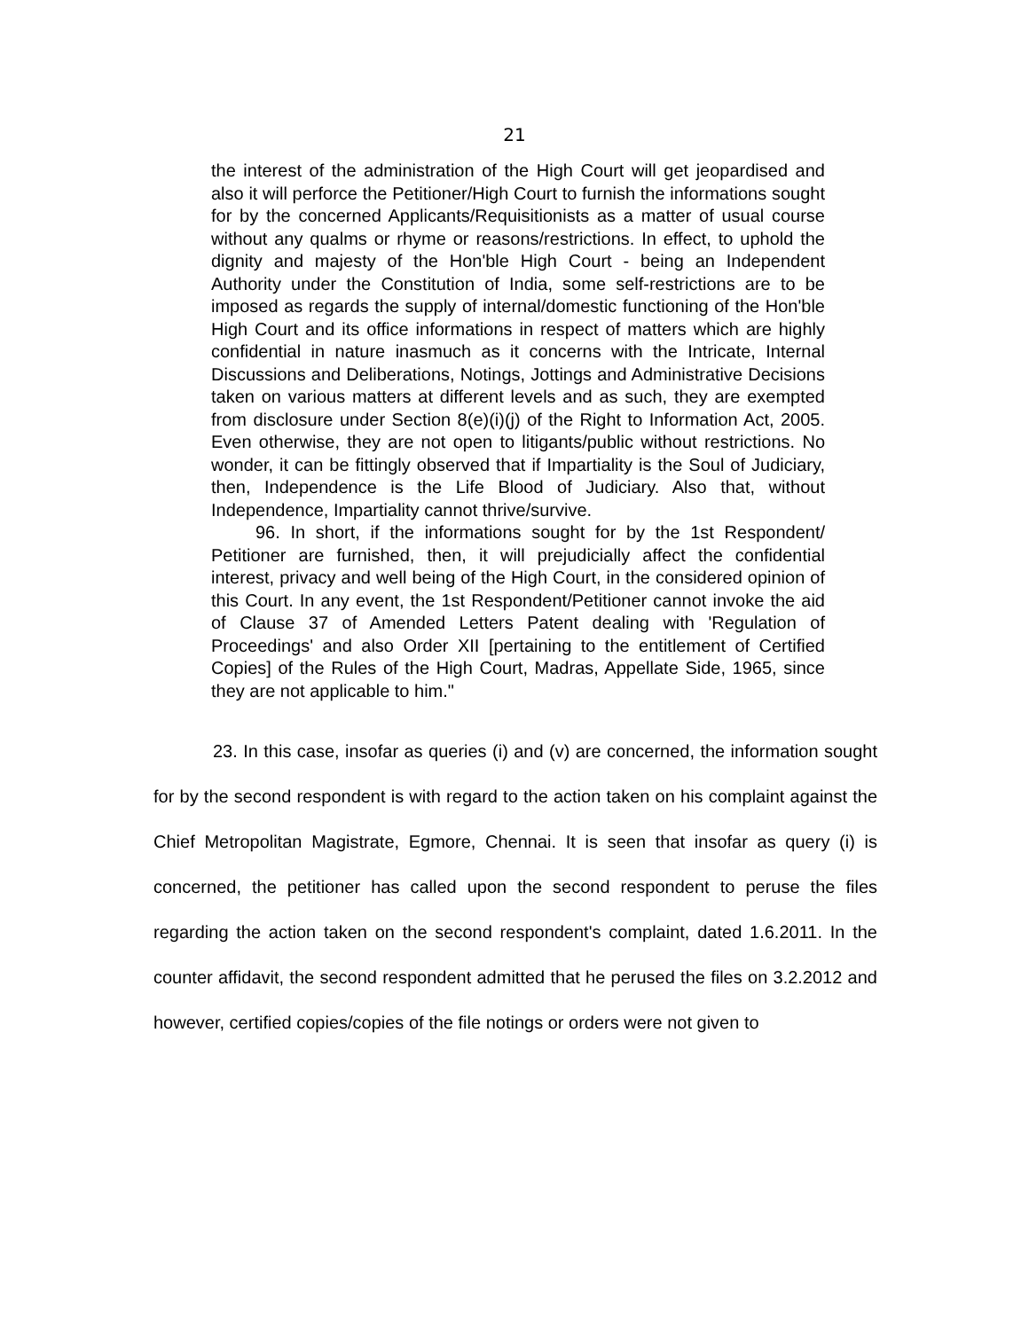21
the interest of the administration of the High Court will get jeopardised and also it will perforce the Petitioner/High Court to furnish the informations sought for by the concerned Applicants/Requisitionists as a matter of usual course without any qualms or rhyme or reasons/restrictions. In effect, to uphold the dignity and majesty of the Hon'ble High Court - being an Independent Authority under the Constitution of India, some self-restrictions are to be imposed as regards the supply of internal/domestic functioning of the Hon'ble High Court and its office informations in respect of matters which are highly confidential in nature inasmuch as it concerns with the Intricate, Internal Discussions and Deliberations, Notings, Jottings and Administrative Decisions taken on various matters at different levels and as such, they are exempted from disclosure under Section 8(e)(i)(j) of the Right to Information Act, 2005. Even otherwise, they are not open to litigants/public without restrictions. No wonder, it can be fittingly observed that if Impartiality is the Soul of Judiciary, then, Independence is the Life Blood of Judiciary. Also that, without Independence, Impartiality cannot thrive/survive.
96. In short, if the informations sought for by the 1st Respondent/ Petitioner are furnished, then, it will prejudicially affect the confidential interest, privacy and well being of the High Court, in the considered opinion of this Court. In any event, the 1st Respondent/Petitioner cannot invoke the aid of Clause 37 of Amended Letters Patent dealing with 'Regulation of Proceedings' and also Order XII [pertaining to the entitlement of Certified Copies] of the Rules of the High Court, Madras, Appellate Side, 1965, since they are not applicable to him."
23. In this case, insofar as queries (i) and (v) are concerned, the information sought for by the second respondent is with regard to the action taken on his complaint against the Chief Metropolitan Magistrate, Egmore, Chennai. It is seen that insofar as query (i) is concerned, the petitioner has called upon the second respondent to peruse the files regarding the action taken on the second respondent's complaint, dated 1.6.2011. In the counter affidavit, the second respondent admitted that he perused the files on 3.2.2012 and however, certified copies/copies of the file notings or orders were not given to